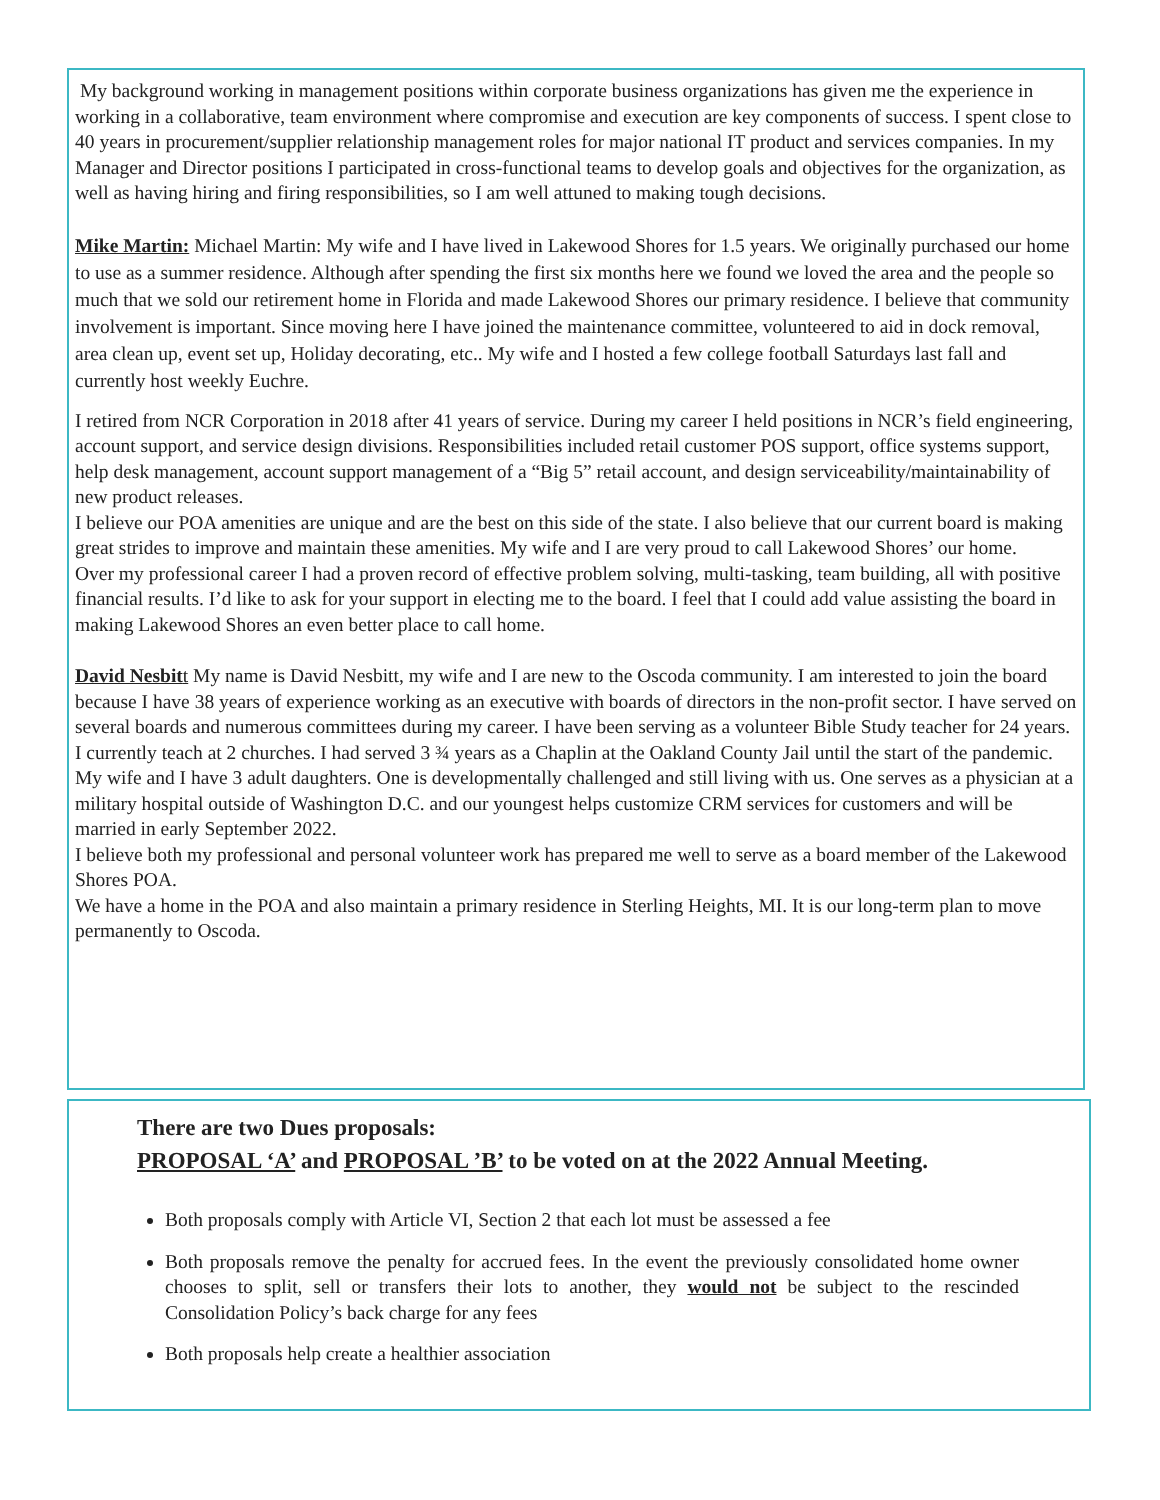My background working in management positions within corporate business organizations has given me the experience in working in a collaborative, team environment where compromise and execution are key components of success. I spent close to 40 years in procurement/supplier relationship management roles for major national IT product and services companies. In my Manager and Director positions I participated in cross-functional teams to develop goals and objectives for the organization, as well as having hiring and firing responsibilities, so I am well attuned to making tough decisions.
Mike Martin: Michael Martin: My wife and I have lived in Lakewood Shores for 1.5 years. We originally purchased our home to use as a summer residence. Although after spending the first six months here we found we loved the area and the people so much that we sold our retirement home in Florida and made Lakewood Shores our primary residence. I believe that community involvement is important. Since moving here I have joined the maintenance committee, volunteered to aid in dock removal, area clean up, event set up, Holiday decorating, etc.. My wife and I hosted a few college football Saturdays last fall and currently host weekly Euchre.
I retired from NCR Corporation in 2018 after 41 years of service. During my career I held positions in NCR’s field engineering, account support, and service design divisions. Responsibilities included retail customer POS support, office systems support, help desk management, account support management of a “Big 5” retail account, and design serviceability/maintainability of new product releases.
I believe our POA amenities are unique and are the best on this side of the state. I also believe that our current board is making great strides to improve and maintain these amenities. My wife and I are very proud to call Lakewood Shores’ our home.
Over my professional career I had a proven record of effective problem solving, multi-tasking, team building, all with positive financial results. I’d like to ask for your support in electing me to the board. I feel that I could add value assisting the board in making Lakewood Shores an even better place to call home.
David Nesbit t My name is David Nesbitt, my wife and I are new to the Oscoda community. I am interested to join the board because I have 38 years of experience working as an executive with boards of directors in the non-profit sector. I have served on several boards and numerous committees during my career. I have been serving as a volunteer Bible Study teacher for 24 years. I currently teach at 2 churches. I had served 3 ¾ years as a Chaplin at the Oakland County Jail until the start of the pandemic.
My wife and I have 3 adult daughters. One is developmentally challenged and still living with us. One serves as a physician at a military hospital outside of Washington D.C. and our youngest helps customize CRM services for customers and will be married in early September 2022.
I believe both my professional and personal volunteer work has prepared me well to serve as a board member of the Lakewood Shores POA.
We have a home in the POA and also maintain a primary residence in Sterling Heights, MI. It is our long-term plan to move permanently to Oscoda.
There are two Dues proposals:
PROPOSAL ‘A’ and PROPOSAL ’B’ to be voted on at the 2022 Annual Meeting.
Both proposals comply with Article VI, Section 2 that each lot must be assessed a fee
Both proposals remove the penalty for accrued fees. In the event the previously consolidated home owner chooses to split, sell or transfers their lots to another, they would not be subject to the rescinded Consolidation Policy’s back charge for any fees
Both proposals help create a healthier association